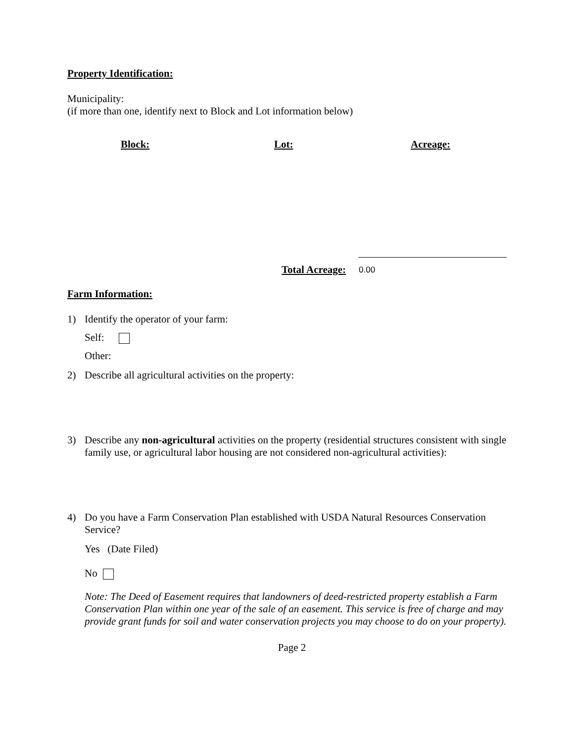Property Identification:
Municipality:
(if more than one, identify next to Block and Lot information below)
Block: Lot: Acreage:
Total Acreage: 0.00
Farm Information:
1) Identify the operator of your farm:
Self:
Other:
2) Describe all agricultural activities on the property:
3) Describe any non-agricultural activities on the property (residential structures consistent with single family use, or agricultural labor housing are not considered non-agricultural activities):
4) Do you have a Farm Conservation Plan established with USDA Natural Resources Conservation Service?
Yes (Date Filed)
No
Note: The Deed of Easement requires that landowners of deed-restricted property establish a Farm Conservation Plan within one year of the sale of an easement. This service is free of charge and may provide grant funds for soil and water conservation projects you may choose to do on your property).
Page 2